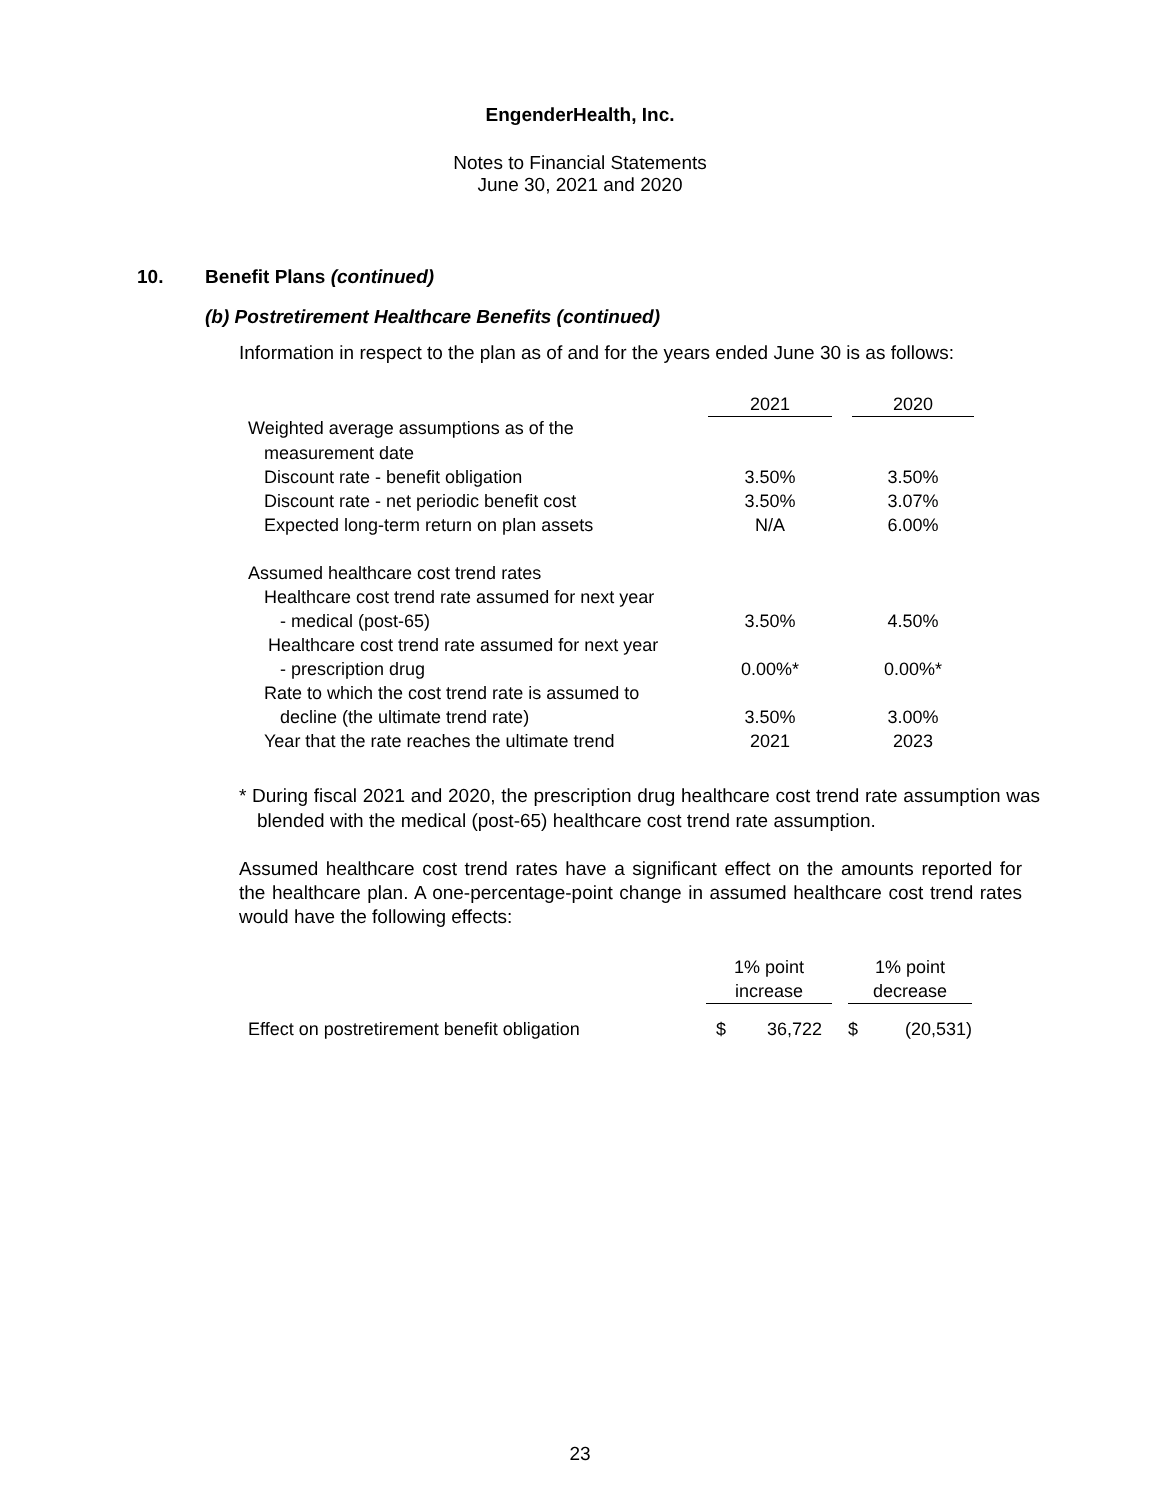EngenderHealth, Inc.
Notes to Financial Statements
June 30, 2021 and 2020
10. Benefit Plans (continued)
(b) Postretirement Healthcare Benefits (continued)
Information in respect to the plan as of and for the years ended June 30 is as follows:
| | 2021 | | 2020 |
| Weighted average assumptions as of the | | | |
| measurement date | | | |
| Discount rate - benefit obligation | 3.50% | | 3.50% |
| Discount rate - net periodic benefit cost | 3.50% | | 3.07% |
| Expected long-term return on plan assets | N/A | | 6.00% |
| Assumed healthcare cost trend rates | | | |
| Healthcare cost trend rate assumed for next year | | | |
| - medical (post-65) | 3.50% | | 4.50% |
| Healthcare cost trend rate assumed for next year | | | |
| - prescription drug | 0.00%* | | 0.00%* |
| Rate to which the cost trend rate is assumed to | | | |
| decline (the ultimate trend rate) | 3.50% | | 3.00% |
| Year that the rate reaches the ultimate trend | 2021 | | 2023 |
* During fiscal 2021 and 2020, the prescription drug healthcare cost trend rate assumption was blended with the medical (post-65) healthcare cost trend rate assumption.
Assumed healthcare cost trend rates have a significant effect on the amounts reported for the healthcare plan. A one-percentage-point change in assumed healthcare cost trend rates would have the following effects:
| | 1% point | | | 1% point | |
| | increase | | | decrease | |
| Effect on postretirement benefit obligation | $ | 36,722 | | $ | (20,531) |
23